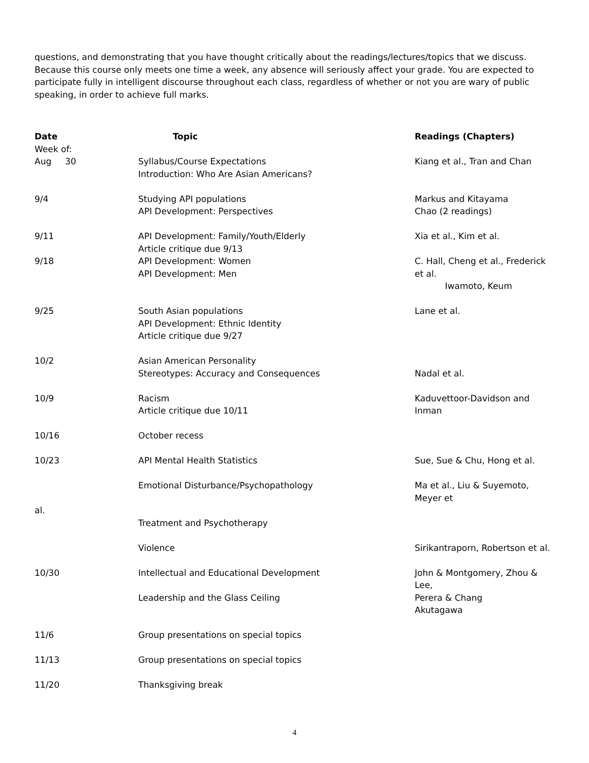questions, and demonstrating that you have thought critically about the readings/lectures/topics that we discuss. Because this course only meets one time a week, any absence will seriously affect your grade. You are expected to participate fully in intelligent discourse throughout each class, regardless of whether or not you are wary of public speaking, in order to achieve full marks.
| Date | Topic | Readings (Chapters) |
| --- | --- | --- |
| Week of: Aug 30 | Syllabus/Course Expectations Introduction: Who Are Asian Americans? | Kiang et al., Tran and Chan |
| 9/4 | Studying API populations API Development: Perspectives | Markus and Kitayama Chao (2 readings) |
| 9/11 | API Development: Family/Youth/Elderly Article critique due 9/13 | Xia et al., Kim et al. |
| 9/18 | API Development: Women API Development: Men | C. Hall, Cheng et al., Frederick et al. Iwamoto, Keum |
| 9/25 | South Asian populations API Development: Ethnic Identity Article critique due 9/27 | Lane et al. |
| 10/2 | Asian American Personality Stereotypes: Accuracy and Consequences | Nadal et al. |
| 10/9 | Racism Article critique due 10/11 | Kaduvettoor-Davidson and Inman |
| 10/16 | October recess | |
| 10/23 | API Mental Health Statistics | Sue, Sue & Chu, Hong et al. |
| | Emotional Disturbance/Psychopathology | Ma et al., Liu & Suyemoto, Meyer et |
| al. | | |
| | Treatment and Psychotherapy | |
| | Violence | Sirikantraporn, Robertson et al. |
| 10/30 | Intellectual and Educational Development Leadership and the Glass Ceiling | John & Montgomery, Zhou & Lee, Perera & Chang Akutagawa |
| 11/6 | Group presentations on special topics | |
| 11/13 | Group presentations on special topics | |
| 11/20 | Thanksgiving break | |
4